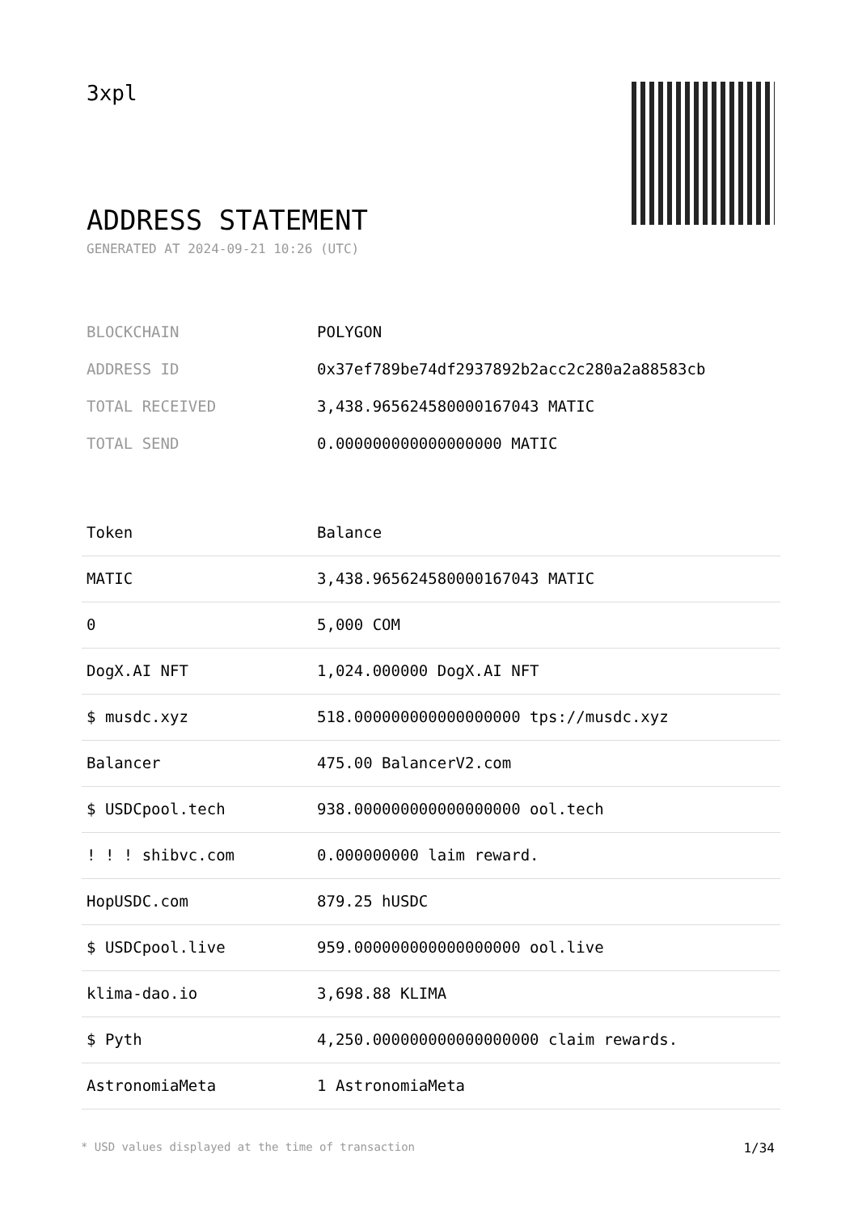3xpl
ADDRESS STATEMENT
GENERATED AT 2024-09-21 10:26 (UTC)
| BLOCKCHAIN | POLYGON |
| ADDRESS ID | 0x37ef789be74df2937892b2acc2c280a2a88583cb |
| TOTAL RECEIVED | 3,438.965624580000167043 MATIC |
| TOTAL SEND | 0.000000000000000000 MATIC |
| Token | Balance |
| --- | --- |
| MATIC | 3,438.965624580000167043 MATIC |
| 0 | 5,000 COM |
| DogX.AI NFT | 1,024.000000 DogX.AI NFT |
| $ musdc.xyz | 518.000000000000000000 tps://musdc.xyz |
| Balancer | 475.00 BalancerV2.com |
| $ USDCpool.tech | 938.000000000000000000 ool.tech |
| ! ! ! shibvc.com | 0.000000000 laim reward. |
| HopUSDC.com | 879.25 hUSDC |
| $ USDCpool.live | 959.000000000000000000 ool.live |
| klima-dao.io | 3,698.88 KLIMA |
| $ Pyth | 4,250.000000000000000000 claim rewards. |
| AstronomiaMeta | 1 AstronomiaMeta |
* USD values displayed at the time of transaction 1/34